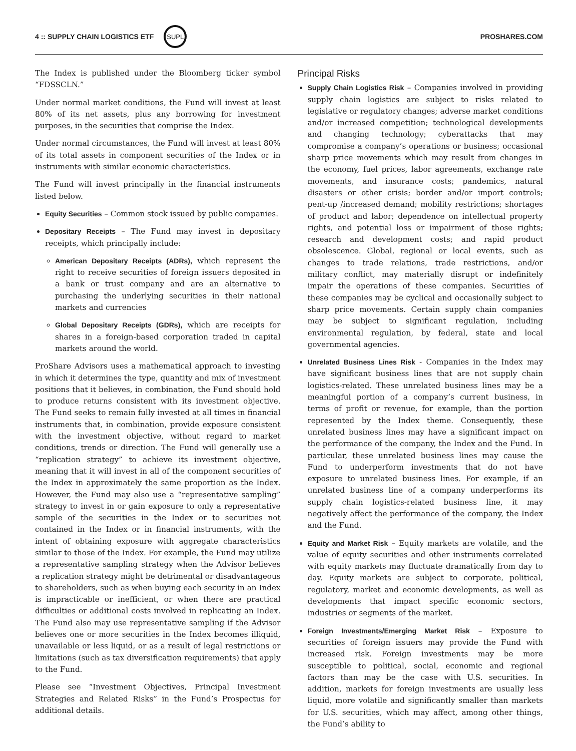4 :: SUPPLY CHAIN LOGISTICS ETF
SUPL
PROSHARES.COM
The Index is published under the Bloomberg ticker symbol “FDSSCLN.”
Under normal market conditions, the Fund will invest at least 80% of its net assets, plus any borrowing for investment purposes, in the securities that comprise the Index.
Under normal circumstances, the Fund will invest at least 80% of its total assets in component securities of the Index or in instruments with similar economic characteristics.
The Fund will invest principally in the financial instruments listed below.
Equity Securities – Common stock issued by public companies.
Depositary Receipts – The Fund may invest in depositary receipts, which principally include:
American Depositary Receipts (ADRs), which represent the right to receive securities of foreign issuers deposited in a bank or trust company and are an alternative to purchasing the underlying securities in their national markets and currencies
Global Depositary Receipts (GDRs), which are receipts for shares in a foreign-based corporation traded in capital markets around the world.
ProShare Advisors uses a mathematical approach to investing in which it determines the type, quantity and mix of investment positions that it believes, in combination, the Fund should hold to produce returns consistent with its investment objective. The Fund seeks to remain fully invested at all times in financial instruments that, in combination, provide exposure consistent with the investment objective, without regard to market conditions, trends or direction. The Fund will generally use a “replication strategy” to achieve its investment objective, meaning that it will invest in all of the component securities of the Index in approximately the same proportion as the Index. However, the Fund may also use a “representative sampling” strategy to invest in or gain exposure to only a representative sample of the securities in the Index or to securities not contained in the Index or in financial instruments, with the intent of obtaining exposure with aggregate characteristics similar to those of the Index. For example, the Fund may utilize a representative sampling strategy when the Advisor believes a replication strategy might be detrimental or disadvantageous to shareholders, such as when buying each security in an Index is impracticable or inefficient, or when there are practical difficulties or additional costs involved in replicating an Index. The Fund also may use representative sampling if the Advisor believes one or more securities in the Index becomes illiquid, unavailable or less liquid, or as a result of legal restrictions or limitations (such as tax diversification requirements) that apply to the Fund.
Please see “Investment Objectives, Principal Investment Strategies and Related Risks” in the Fund’s Prospectus for additional details.
Principal Risks
Supply Chain Logistics Risk – Companies involved in providing supply chain logistics are subject to risks related to legislative or regulatory changes; adverse market conditions and/or increased competition; technological developments and changing technology; cyberattacks that may compromise a company’s operations or business; occasional sharp price movements which may result from changes in the economy, fuel prices, labor agreements, exchange rate movements, and insurance costs; pandemics, natural disasters or other crisis; border and/or import controls; pent-up /increased demand; mobility restrictions; shortages of product and labor; dependence on intellectual property rights, and potential loss or impairment of those rights; research and development costs; and rapid product obsolescence. Global, regional or local events, such as changes to trade relations, trade restrictions, and/or military conflict, may materially disrupt or indefinitely impair the operations of these companies. Securities of these companies may be cyclical and occasionally subject to sharp price movements. Certain supply chain companies may be subject to significant regulation, including environmental regulation, by federal, state and local governmental agencies.
Unrelated Business Lines Risk - Companies in the Index may have significant business lines that are not supply chain logistics-related. These unrelated business lines may be a meaningful portion of a company’s current business, in terms of profit or revenue, for example, than the portion represented by the Index theme. Consequently, these unrelated business lines may have a significant impact on the performance of the company, the Index and the Fund. In particular, these unrelated business lines may cause the Fund to underperform investments that do not have exposure to unrelated business lines. For example, if an unrelated business line of a company underperforms its supply chain logistics-related business line, it may negatively affect the performance of the company, the Index and the Fund.
Equity and Market Risk – Equity markets are volatile, and the value of equity securities and other instruments correlated with equity markets may fluctuate dramatically from day to day. Equity markets are subject to corporate, political, regulatory, market and economic developments, as well as developments that impact specific economic sectors, industries or segments of the market.
Foreign Investments/Emerging Market Risk – Exposure to securities of foreign issuers may provide the Fund with increased risk. Foreign investments may be more susceptible to political, social, economic and regional factors than may be the case with U.S. securities. In addition, markets for foreign investments are usually less liquid, more volatile and significantly smaller than markets for U.S. securities, which may affect, among other things, the Fund’s ability to